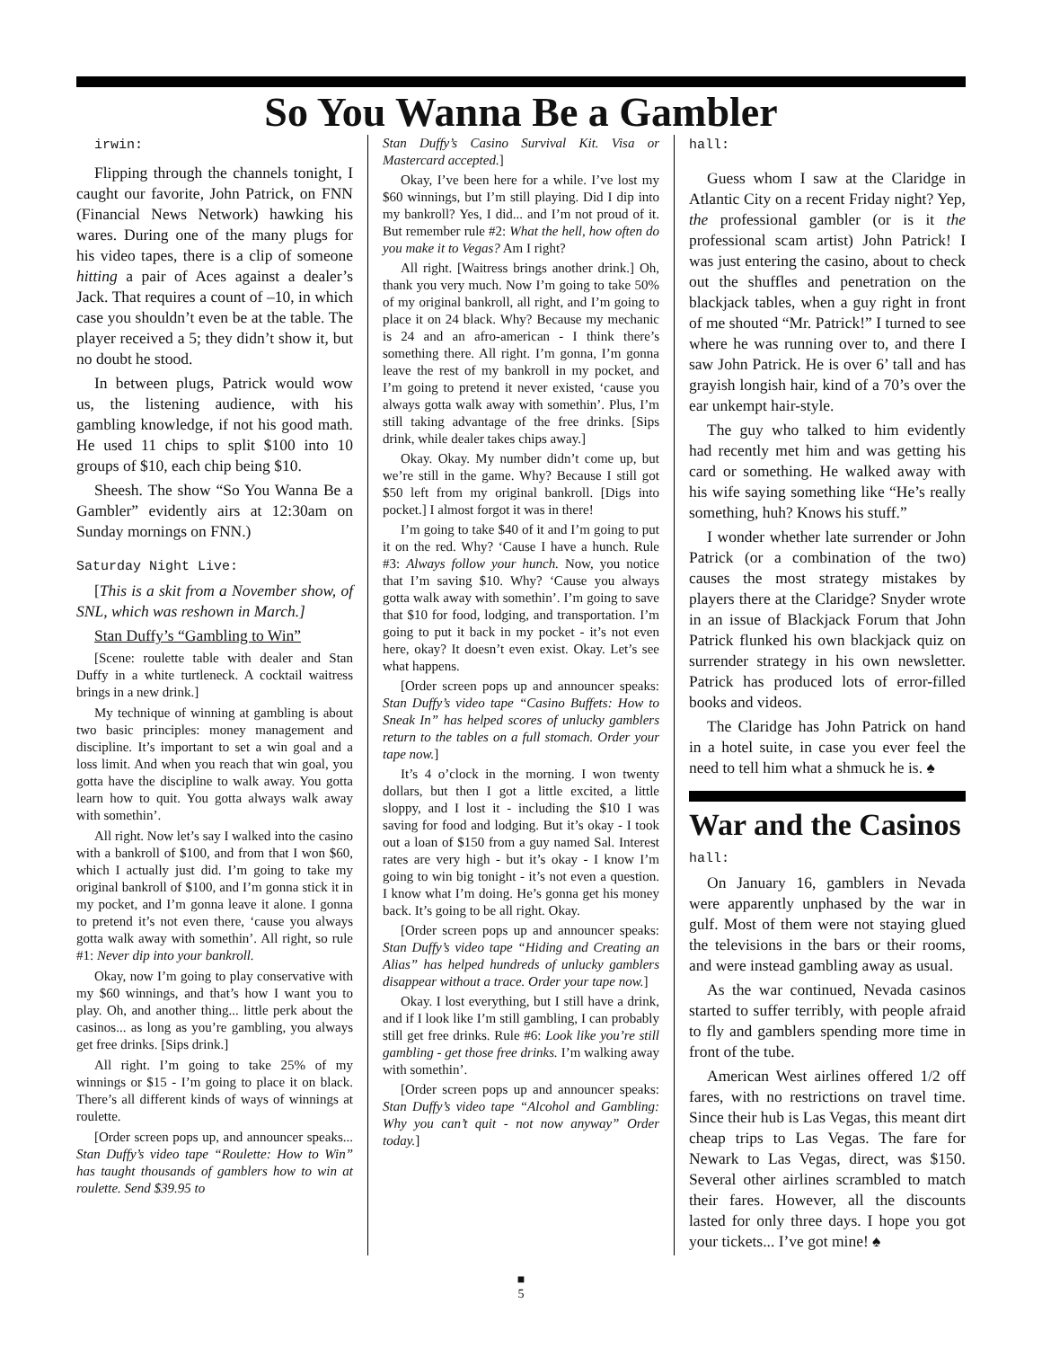So You Wanna Be a Gambler
irwin:
Flipping through the channels tonight, I caught our favorite, John Patrick, on FNN (Financial News Network) hawking his wares. During one of the many plugs for his video tapes, there is a clip of someone hitting a pair of Aces against a dealer’s Jack. That requires a count of –10, in which case you shouldn’t even be at the table. The player received a 5; they didn’t show it, but no doubt he stood.
In between plugs, Patrick would wow us, the listening audience, with his gambling knowledge, if not his good math. He used 11 chips to split $100 into 10 groups of $10, each chip being $10.
Sheesh. The show “So You Wanna Be a Gambler” evidently airs at 12:30am on Sunday mornings on FNN.)
Saturday Night Live:
[This is a skit from a November show, of SNL, which was reshown in March.]
Stan Duffy’s “Gambling to Win”
[Scene: roulette table with dealer and Stan Duffy in a white turtleneck. A cocktail waitress brings in a new drink.]
My technique of winning at gambling is about two basic principles: money management and discipline. It’s important to set a win goal and a loss limit. And when you reach that win goal, you gotta have the discipline to walk away. You gotta learn how to quit. You gotta always walk away with somethin’.
All right. Now let’s say I walked into the casino with a bankroll of $100, and from that I won $60, which I actually just did. I’m going to take my original bankroll of $100, and I’m gonna stick it in my pocket, and I’m gonna leave it alone. I gonna to pretend it’s not even there, ‘cause you always gotta walk away with somethin’. All right, so rule #1: Never dip into your bankroll.
Okay, now I’m going to play conservative with my $60 winnings, and that’s how I want you to play. Oh, and another thing... little perk about the casinos... as long as you’re gambling, you always get free drinks. [Sips drink.]
All right. I’m going to take 25% of my winnings or $15 - I’m going to place it on black. There’s all different kinds of ways of winnings at roulette.
[Order screen pops up, and announcer speaks... Stan Duffy’s video tape “Roulette: How to Win” has taught thousands of gamblers how to win at roulette. Send $39.95 to
Stan Duffy’s Casino Survival Kit. Visa or Mastercard accepted.]
Okay, I’ve been here for a while. I’ve lost my $60 winnings, but I’m still playing. Did I dip into my bankroll? Yes, I did... and I’m not proud of it. But remember rule #2: What the hell, how often do you make it to Vegas? Am I right?
All right. [Waitress brings another drink.] Oh, thank you very much. Now I’m going to take 50% of my original bankroll, all right, and I’m going to place it on 24 black. Why? Because my mechanic is 24 and an afro-american - I think there’s something there. All right. I’m gonna, I’m gonna leave the rest of my bankroll in my pocket, and I’m going to pretend it never existed, ‘cause you always gotta walk away with somethin’. Plus, I’m still taking advantage of the free drinks. [Sips drink, while dealer takes chips away.]
Okay. Okay. My number didn’t come up, but we’re still in the game. Why? Because I still got $50 left from my original bankroll. [Digs into pocket.] I almost forgot it was in there!
I’m going to take $40 of it and I’m going to put it on the red. Why? ‘Cause I have a hunch. Rule #3: Always follow your hunch. Now, you notice that I’m saving $10. Why? ‘Cause you always gotta walk away with somethin’. I’m going to save that $10 for food, lodging, and transportation. I’m going to put it back in my pocket - it’s not even here, okay? It doesn’t even exist. Okay. Let’s see what happens.
[Order screen pops up and announcer speaks: Stan Duffy’s video tape “Casino Buffets: How to Sneak In” has helped scores of unlucky gamblers return to the tables on a full stomach. Order your tape now.]
It’s 4 o’clock in the morning. I won twenty dollars, but then I got a little excited, a little sloppy, and I lost it - including the $10 I was saving for food and lodging. But it’s okay - I took out a loan of $150 from a guy named Sal. Interest rates are very high - but it’s okay - I know I’m going to win big tonight - it’s not even a question. I know what I’m doing. He’s gonna get his money back. It’s going to be all right. Okay.
[Order screen pops up and announcer speaks: Stan Duffy’s video tape “Hiding and Creating an Alias” has helped hundreds of unlucky gamblers disappear without a trace. Order your tape now.]
Okay. I lost everything, but I still have a drink, and if I look like I’m still gambling, I can probably still get free drinks. Rule #6: Look like you’re still gambling - get those free drinks. I’m walking away with somethin’.
[Order screen pops up and announcer speaks: Stan Duffy’s video tape “Alcohol and Gambling: Why you can’t quit - not now anyway” Order today.]
hall:
Guess whom I saw at the Claridge in Atlantic City on a recent Friday night? Yep, the professional gambler (or is it the professional scam artist) John Patrick! I was just entering the casino, about to check out the shuffles and penetration on the blackjack tables, when a guy right in front of me shouted “Mr. Patrick!” I turned to see where he was running over to, and there I saw John Patrick. He is over 6’ tall and has grayish longish hair, kind of a 70’s over the ear unkempt hair-style.
The guy who talked to him evidently had recently met him and was getting his card or something. He walked away with his wife saying something like “He’s really something, huh? Knows his stuff.”
I wonder whether late surrender or John Patrick (or a combination of the two) causes the most strategy mistakes by players there at the Claridge? Snyder wrote in an issue of Blackjack Forum that John Patrick flunked his own blackjack quiz on surrender strategy in his own newsletter. Patrick has produced lots of error-filled books and videos.
The Claridge has John Patrick on hand in a hotel suite, in case you ever feel the need to tell him what a shmuck he is. ♠
War and the Casinos
hall:
On January 16, gamblers in Nevada were apparently unphased by the war in gulf. Most of them were not staying glued the televisions in the bars or their rooms, and were instead gambling away as usual.
As the war continued, Nevada casinos started to suffer terribly, with people afraid to fly and gamblers spending more time in front of the tube.
American West airlines offered 1/2 off fares, with no restrictions on travel time. Since their hub is Las Vegas, this meant dirt cheap trips to Las Vegas. The fare for Newark to Las Vegas, direct, was $150. Several other airlines scrambled to match their fares. However, all the discounts lasted for only three days. I hope you got your tickets... I’ve got mine! ♠
■
5